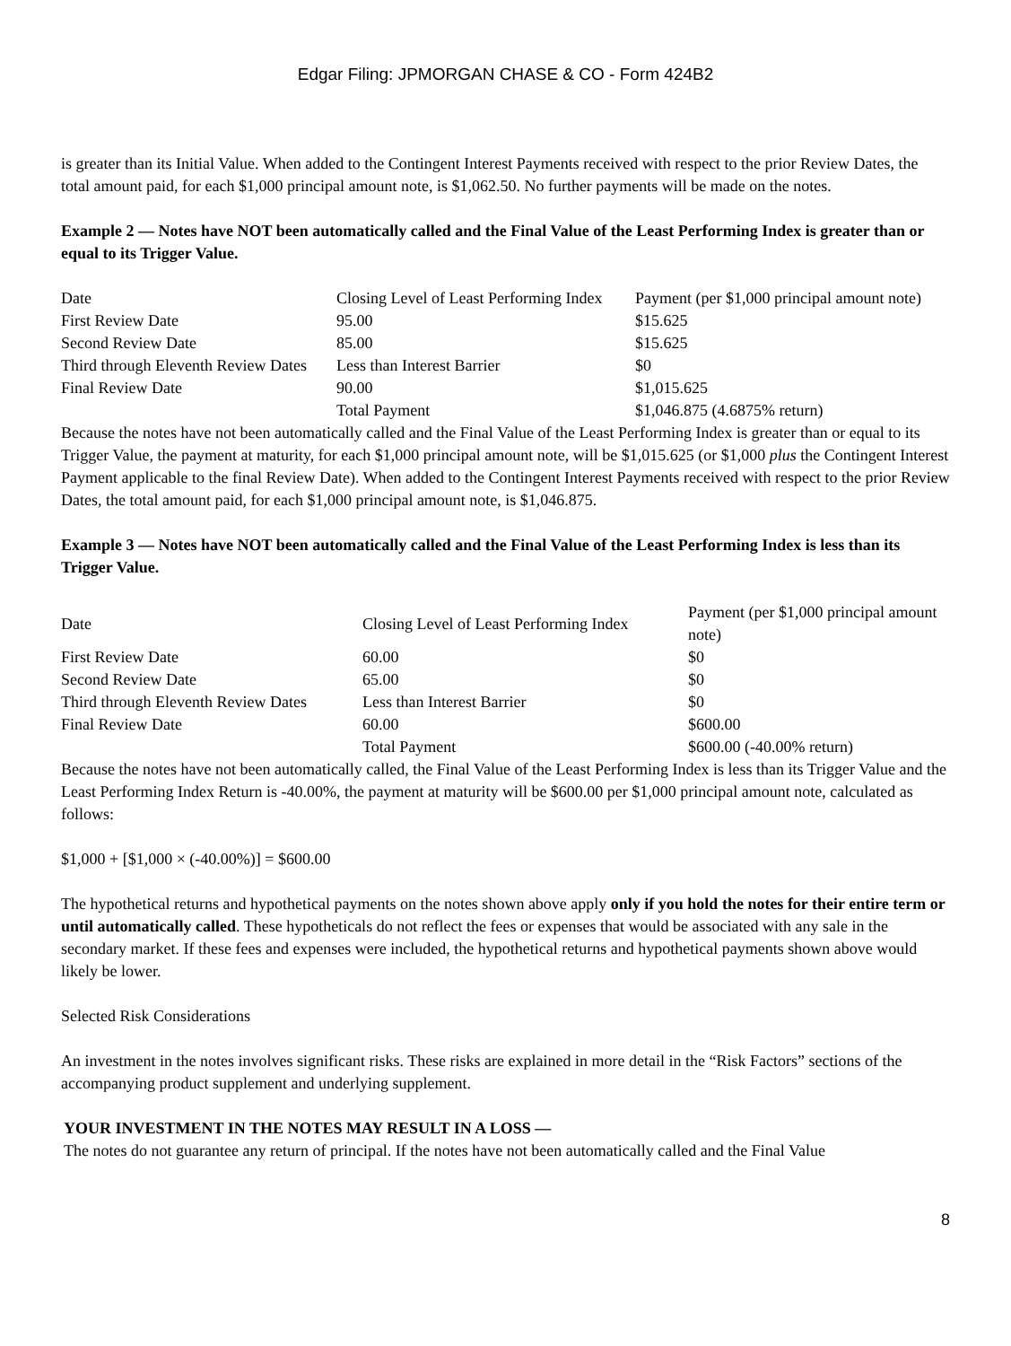Edgar Filing: JPMORGAN CHASE & CO - Form 424B2
is greater than its Initial Value. When added to the Contingent Interest Payments received with respect to the prior Review Dates, the total amount paid, for each $1,000 principal amount note, is $1,062.50. No further payments will be made on the notes.
Example 2 — Notes have NOT been automatically called and the Final Value of the Least Performing Index is greater than or equal to its Trigger Value.
| Date | Closing Level of Least Performing Index | Payment (per $1,000 principal amount note) |
| First Review Date | 95.00 | $15.625 |
| Second Review Date | 85.00 | $15.625 |
| Third through Eleventh Review Dates | Less than Interest Barrier | $0 |
| Final Review Date | 90.00 | $1,015.625 |
| | Total Payment | $1,046.875 (4.6875% return) |
Because the notes have not been automatically called and the Final Value of the Least Performing Index is greater than or equal to its Trigger Value, the payment at maturity, for each $1,000 principal amount note, will be $1,015.625 (or $1,000 plus the Contingent Interest Payment applicable to the final Review Date). When added to the Contingent Interest Payments received with respect to the prior Review Dates, the total amount paid, for each $1,000 principal amount note, is $1,046.875.
Example 3 — Notes have NOT been automatically called and the Final Value of the Least Performing Index is less than its Trigger Value.
| Date | Closing Level of Least Performing Index | Payment (per $1,000 principal amount note) |
| First Review Date | 60.00 | $0 |
| Second Review Date | 65.00 | $0 |
| Third through Eleventh Review Dates | Less than Interest Barrier | $0 |
| Final Review Date | 60.00 | $600.00 |
| | Total Payment | $600.00 (-40.00% return) |
Because the notes have not been automatically called, the Final Value of the Least Performing Index is less than its Trigger Value and the Least Performing Index Return is -40.00%, the payment at maturity will be $600.00 per $1,000 principal amount note, calculated as follows:
$1,000 + [$1,000 × (-40.00%)] = $600.00
The hypothetical returns and hypothetical payments on the notes shown above apply only if you hold the notes for their entire term or until automatically called. These hypotheticals do not reflect the fees or expenses that would be associated with any sale in the secondary market. If these fees and expenses were included, the hypothetical returns and hypothetical payments shown above would likely be lower.
Selected Risk Considerations
An investment in the notes involves significant risks. These risks are explained in more detail in the “Risk Factors” sections of the accompanying product supplement and underlying supplement.
YOUR INVESTMENT IN THE NOTES MAY RESULT IN A LOSS —
The notes do not guarantee any return of principal. If the notes have not been automatically called and the Final Value
8